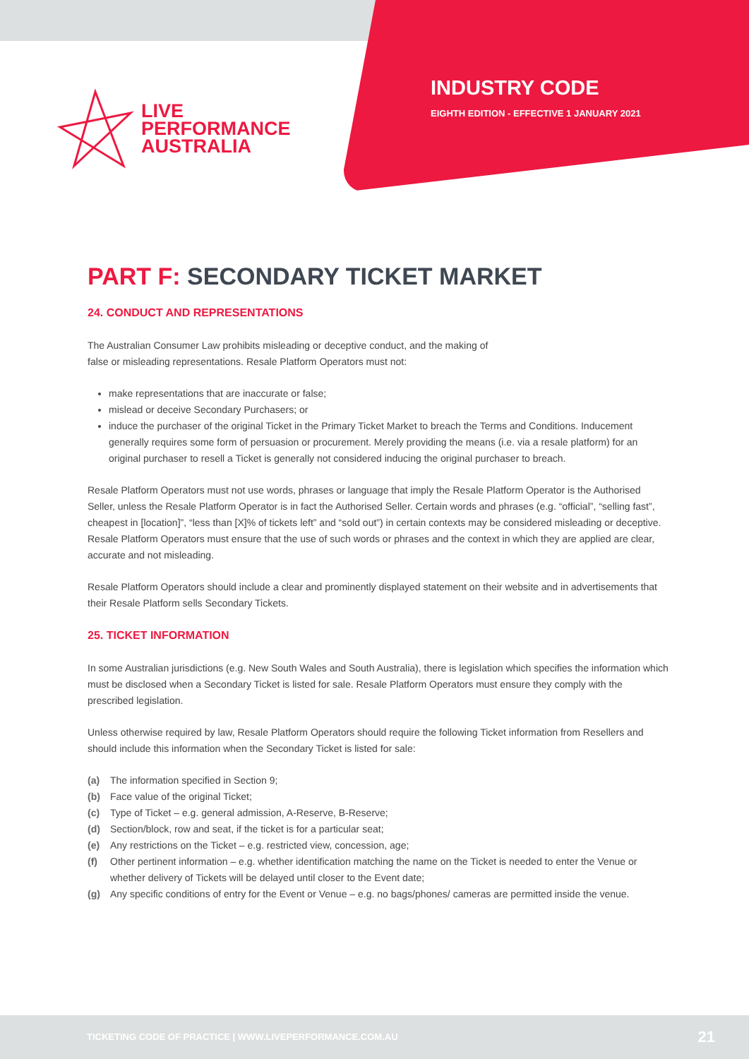LIVE
PERFORMANCE
AUSTRALIA
INDUSTRY CODE
EIGHTH EDITION - EFFECTIVE 1 JANUARY 2021
PART F: SECONDARY TICKET MARKET
24. CONDUCT AND REPRESENTATIONS
The Australian Consumer Law prohibits misleading or deceptive conduct, and the making of
false or misleading representations. Resale Platform Operators must not:
make representations that are inaccurate or false;
mislead or deceive Secondary Purchasers; or
induce the purchaser of the original Ticket in the Primary Ticket Market to breach the Terms and Conditions. Inducement generally requires some form of persuasion or procurement. Merely providing the means (i.e. via a resale platform) for an original purchaser to resell a Ticket is generally not considered inducing the original purchaser to breach.
Resale Platform Operators must not use words, phrases or language that imply the Resale Platform Operator is the Authorised Seller, unless the Resale Platform Operator is in fact the Authorised Seller. Certain words and phrases (e.g. “official”, “selling fast”, cheapest in [location]”, “less than [X]% of tickets left” and “sold out”) in certain contexts may be considered misleading or deceptive. Resale Platform Operators must ensure that the use of such words or phrases and the context in which they are applied are clear, accurate and not misleading.
Resale Platform Operators should include a clear and prominently displayed statement on their website and in advertisements that their Resale Platform sells Secondary Tickets.
25. TICKET INFORMATION
In some Australian jurisdictions (e.g. New South Wales and South Australia), there is legislation which specifies the information which must be disclosed when a Secondary Ticket is listed for sale. Resale Platform Operators must ensure they comply with the prescribed legislation.
Unless otherwise required by law, Resale Platform Operators should require the following Ticket information from Resellers and should include this information when the Secondary Ticket is listed for sale:
(a) The information specified in Section 9;
(b) Face value of the original Ticket;
(c) Type of Ticket – e.g. general admission, A-Reserve, B-Reserve;
(d) Section/block, row and seat, if the ticket is for a particular seat;
(e) Any restrictions on the Ticket – e.g. restricted view, concession, age;
(f) Other pertinent information – e.g. whether identification matching the name on the Ticket is needed to enter the Venue or whether delivery of Tickets will be delayed until closer to the Event date;
(g) Any specific conditions of entry for the Event or Venue – e.g. no bags/phones/ cameras are permitted inside the venue.
TICKETING CODE OF PRACTICE | WWW.LIVEPERFORMANCE.COM.AU
21